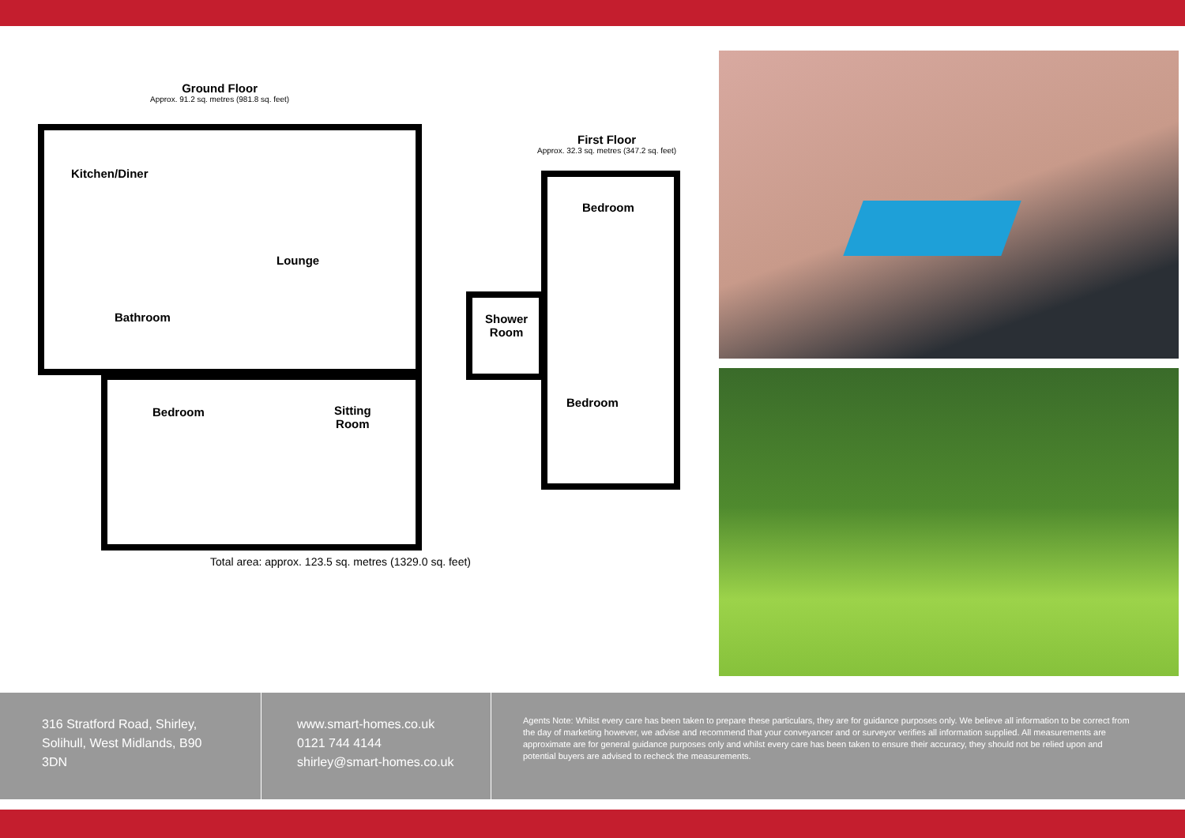Ground Floor
Approx. 91.2 sq. metres (981.8 sq. feet)
Kitchen/Diner
Lounge
Bathroom
Bedroom
Sitting
Room
First Floor
Approx. 32.3 sq. metres (347.2 sq. feet)
Bedroom
Shower
Room
Bedroom
Total area: approx. 123.5 sq. metres (1329.0 sq. feet)
316 Stratford Road, Shirley,
Solihull, West Midlands, B90
3DN
www.smart-homes.co.uk
0121 744 4144
shirley@smart-homes.co.uk
Agents Note: Whilst every care has been taken to prepare these particulars, they are for guidance purposes only. We believe all information to be correct from the day of marketing however, we advise and recommend that your conveyancer and or surveyor verifies all information supplied. All measurements are approximate are for general guidance purposes only and whilst every care has been taken to ensure their accuracy, they should not be relied upon and potential buyers are advised to recheck the measurements.